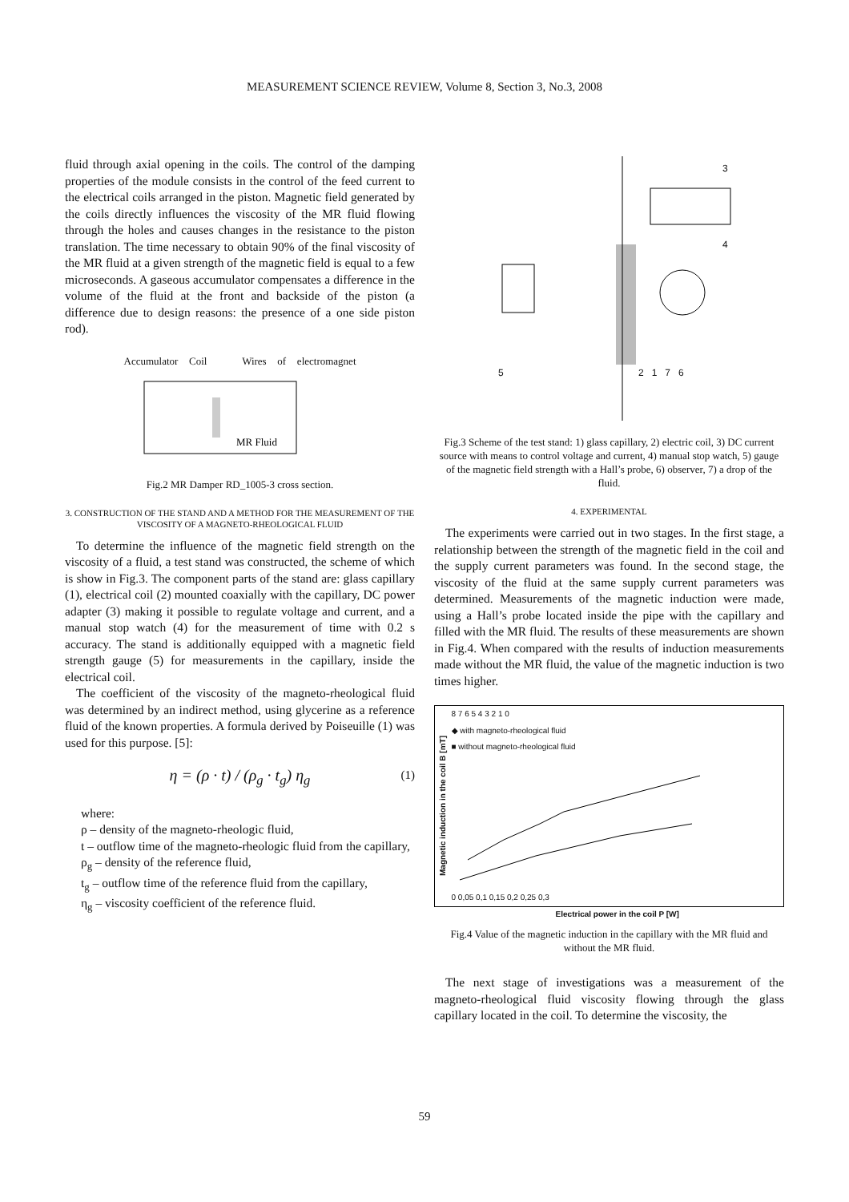MEASUREMENT SCIENCE REVIEW, Volume 8, Section 3, No.3, 2008
fluid through axial opening in the coils. The control of the damping properties of the module consists in the control of the feed current to the electrical coils arranged in the piston. Magnetic field generated by the coils directly influences the viscosity of the MR fluid flowing through the holes and causes changes in the resistance to the piston translation. The time necessary to obtain 90% of the final viscosity of the MR fluid at a given strength of the magnetic field is equal to a few microseconds. A gaseous accumulator compensates a difference in the volume of the fluid at the front and backside of the piston (a difference due to design reasons: the presence of a one side piston rod).
Accumulator Coil Wires of electromagnet
MR Fluid
Fig.2 MR Damper RD_1005-3 cross section.
3. CONSTRUCTION OF THE STAND AND A METHOD FOR THE MEASUREMENT OF THE VISCOSITY OF A MAGNETO-RHEOLOGICAL FLUID
To determine the influence of the magnetic field strength on the viscosity of a fluid, a test stand was constructed, the scheme of which is show in Fig.3. The component parts of the stand are: glass capillary (1), electrical coil (2) mounted coaxially with the capillary, DC power adapter (3) making it possible to regulate voltage and current, and a manual stop watch (4) for the measurement of time with 0.2 s accuracy. The stand is additionally equipped with a magnetic field strength gauge (5) for measurements in the capillary, inside the electrical coil.
The coefficient of the viscosity of the magneto-rheological fluid was determined by an indirect method, using glycerine as a reference fluid of the known properties. A formula derived by Poiseuille (1) was used for this purpose. [5]:
η = (ρ · t) / (ρ<sub>g</sub> · t<sub>g</sub>) η<sub>g</sub> (1)
where:
ρ – density of the magneto-rheologic fluid,
t – outflow time of the magneto-rheologic fluid from the capillary,
ρ<sub>g</sub> – density of the reference fluid,
t<sub>g</sub> – outflow time of the reference fluid from the capillary,
η<sub>g</sub> – viscosity coefficient of the reference fluid.
3
4
5 2 1 7 6
Fig.3 Scheme of the test stand: 1) glass capillary, 2) electric coil, 3) DC current source with means to control voltage and current, 4) manual stop watch, 5) gauge of the magnetic field strength with a Hall’s probe, 6) observer, 7) a drop of the fluid.
4. EXPERIMENTAL
The experiments were carried out in two stages. In the first stage, a relationship between the strength of the magnetic field in the coil and the supply current parameters was found. In the second stage, the viscosity of the fluid at the same supply current parameters was determined. Measurements of the magnetic induction were made, using a Hall’s probe located inside the pipe with the capillary and filled with the MR fluid. The results of these measurements are shown in Fig.4. When compared with the results of induction measurements made without the MR fluid, the value of the magnetic induction is two times higher.
Magnetic induction in the coil B [mT]
8 7 6 5 4 3 2 1 0
◆ with magneto-rheological fluid
■ without magneto-rheological fluid
0 0,05 0,1 0,15 0,2 0,25 0,3
Electrical power in the coil P [W]
Fig.4 Value of the magnetic induction in the capillary with the MR fluid and without the MR fluid.
The next stage of investigations was a measurement of the magneto-rheological fluid viscosity flowing through the glass capillary located in the coil. To determine the viscosity, the
59